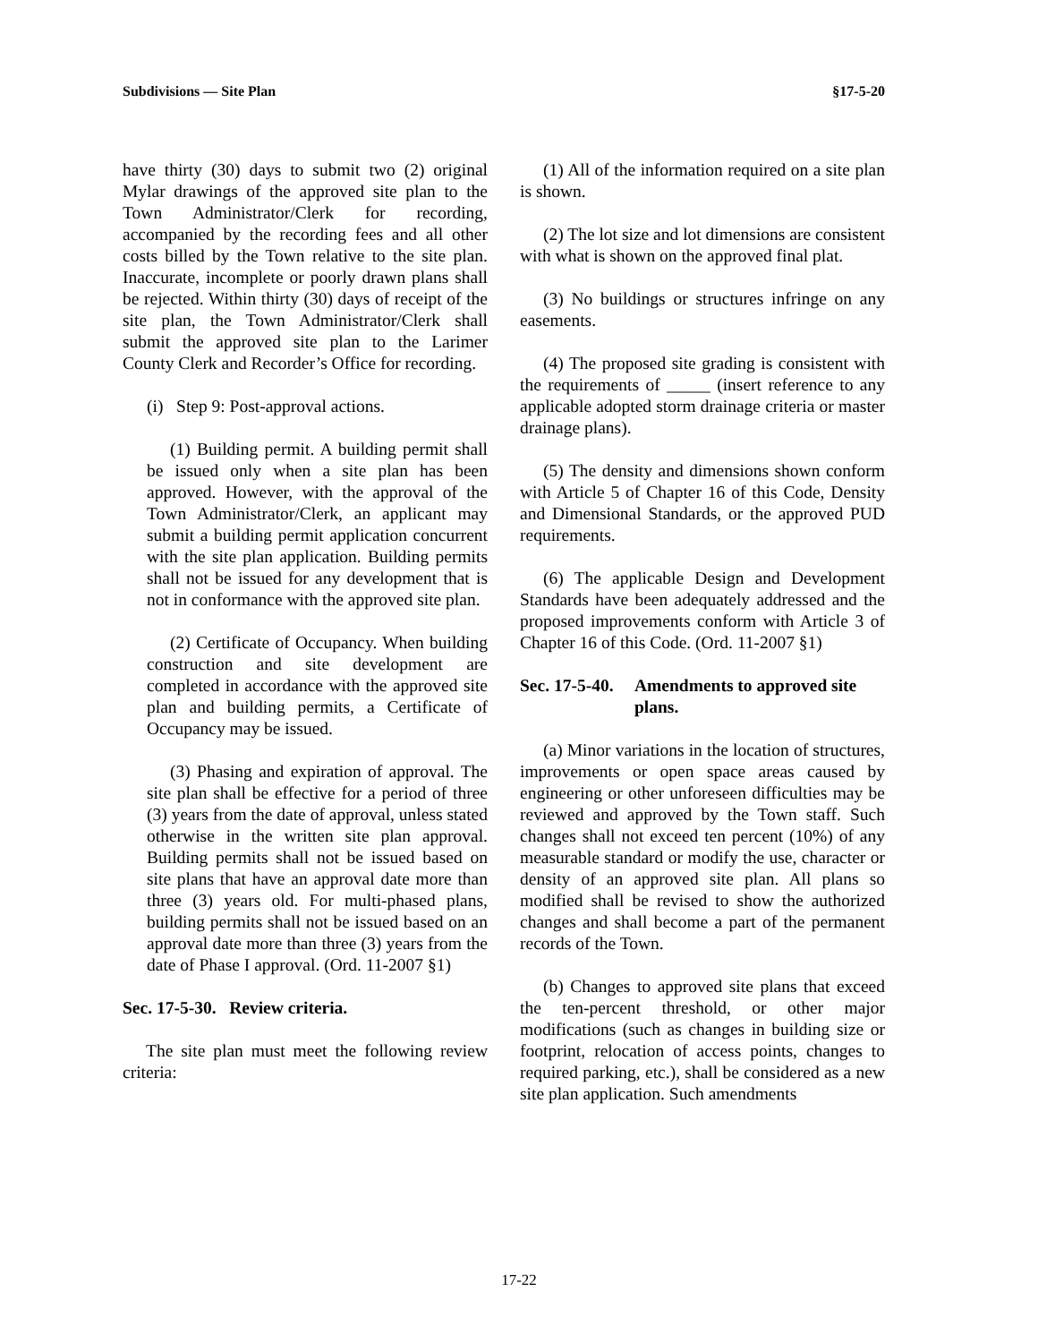Subdivisions — Site Plan §17-5-20
have thirty (30) days to submit two (2) original Mylar drawings of the approved site plan to the Town Administrator/Clerk for recording, accompanied by the recording fees and all other costs billed by the Town relative to the site plan. Inaccurate, incomplete or poorly drawn plans shall be rejected. Within thirty (30) days of receipt of the site plan, the Town Administrator/Clerk shall submit the approved site plan to the Larimer County Clerk and Recorder’s Office for recording.
(i) Step 9: Post-approval actions.
(1) Building permit. A building permit shall be issued only when a site plan has been approved. However, with the approval of the Town Administrator/Clerk, an applicant may submit a building permit application concurrent with the site plan application. Building permits shall not be issued for any development that is not in conformance with the approved site plan.
(2) Certificate of Occupancy. When building construction and site development are completed in accordance with the approved site plan and building permits, a Certificate of Occupancy may be issued.
(3) Phasing and expiration of approval. The site plan shall be effective for a period of three (3) years from the date of approval, unless stated otherwise in the written site plan approval. Building permits shall not be issued based on site plans that have an approval date more than three (3) years old. For multi-phased plans, building permits shall not be issued based on an approval date more than three (3) years from the date of Phase I approval. (Ord. 11-2007 §1)
Sec. 17-5-30. Review criteria.
The site plan must meet the following review criteria:
(1) All of the information required on a site plan is shown.
(2) The lot size and lot dimensions are consistent with what is shown on the approved final plat.
(3) No buildings or structures infringe on any easements.
(4) The proposed site grading is consistent with the requirements of _____ (insert reference to any applicable adopted storm drainage criteria or master drainage plans).
(5) The density and dimensions shown conform with Article 5 of Chapter 16 of this Code, Density and Dimensional Standards, or the approved PUD requirements.
(6) The applicable Design and Development Standards have been adequately addressed and the proposed improvements conform with Article 3 of Chapter 16 of this Code. (Ord. 11-2007 §1)
Sec. 17-5-40. Amendments to approved site plans.
(a) Minor variations in the location of structures, improvements or open space areas caused by engineering or other unforeseen difficulties may be reviewed and approved by the Town staff. Such changes shall not exceed ten percent (10%) of any measurable standard or modify the use, character or density of an approved site plan. All plans so modified shall be revised to show the authorized changes and shall become a part of the permanent records of the Town.
(b) Changes to approved site plans that exceed the ten-percent threshold, or other major modifications (such as changes in building size or footprint, relocation of access points, changes to required parking, etc.), shall be considered as a new site plan application. Such amendments
17-22